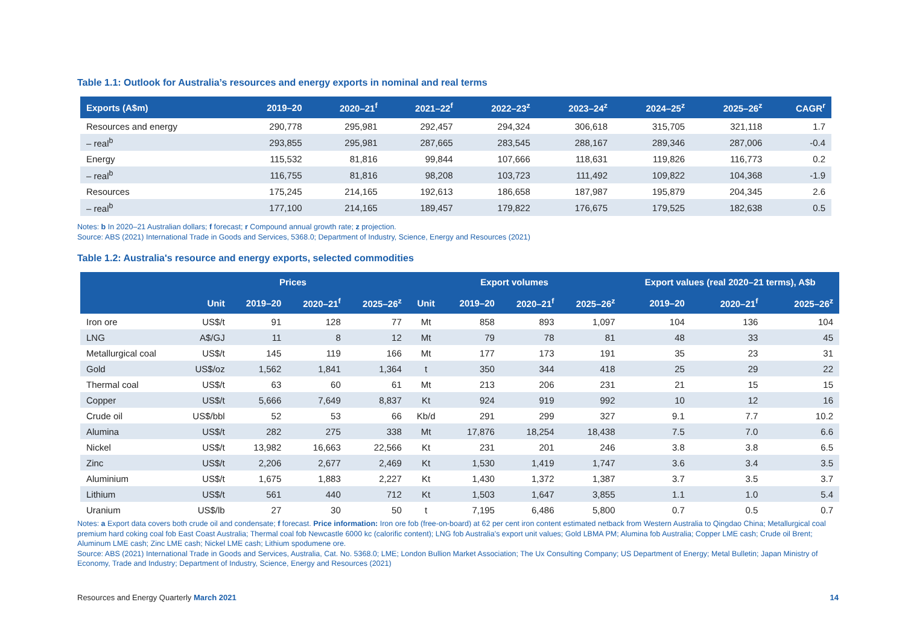Table 1.1: Outlook for Australia’s resources and energy exports in nominal and real terms
| Exports (A$m) | 2019–20 | 2020–21<sup>f</sup> | 2021–22<sup>f</sup> | 2022–23<sup>z</sup> | 2023–24<sup>z</sup> | 2024–25<sup>z</sup> | 2025–26<sup>z</sup> | CAGR<sup>r</sup> |
| --- | --- | --- | --- | --- | --- | --- | --- | --- |
| Resources and energy | 290,778 | 295,981 | 292,457 | 294,324 | 306,618 | 315,705 | 321,118 | 1.7 |
| – real<sup>b</sup> | 293,855 | 295,981 | 287,665 | 283,545 | 288,167 | 289,346 | 287,006 | -0.4 |
| Energy | 115,532 | 81,816 | 99,844 | 107,666 | 118,631 | 119,826 | 116,773 | 0.2 |
| – real<sup>b</sup> | 116,755 | 81,816 | 98,208 | 103,723 | 111,492 | 109,822 | 104,368 | -1.9 |
| Resources | 175,245 | 214,165 | 192,613 | 186,658 | 187,987 | 195,879 | 204,345 | 2.6 |
| – real<sup>b</sup> | 177,100 | 214,165 | 189,457 | 179,822 | 176,675 | 179,525 | 182,638 | 0.5 |
Notes: b In 2020–21 Australian dollars; f forecast; r Compound annual growth rate; z projection.
Source: ABS (2021) International Trade in Goods and Services, 5368.0; Department of Industry, Science, Energy and Resources (2021)
Table 1.2: Australia's resource and energy exports, selected commodities
| | Prices | | | | Export volumes | | | | Export values (real 2020–21 terms), A$b | | |
| --- | --- | --- | --- | --- | --- | --- | --- | --- | --- | --- | --- |
| | Unit | 2019–20 | 2020–21<sup>f</sup> | 2025–26<sup>z</sup> | Unit | 2019–20 | 2020–21<sup>f</sup> | 2025–26<sup>z</sup> | 2019–20 | 2020–21<sup>f</sup> | 2025–26<sup>z</sup> |
| Iron ore | US$/t | 91 | 128 | 77 | Mt | 858 | 893 | 1,097 | 104 | 136 | 104 |
| LNG | A$/GJ | 11 | 8 | 12 | Mt | 79 | 78 | 81 | 48 | 33 | 45 |
| Metallurgical coal | US$/t | 145 | 119 | 166 | Mt | 177 | 173 | 191 | 35 | 23 | 31 |
| Gold | US$/oz | 1,562 | 1,841 | 1,364 | t | 350 | 344 | 418 | 25 | 29 | 22 |
| Thermal coal | US$/t | 63 | 60 | 61 | Mt | 213 | 206 | 231 | 21 | 15 | 15 |
| Copper | US$/t | 5,666 | 7,649 | 8,837 | Kt | 924 | 919 | 992 | 10 | 12 | 16 |
| Crude oil | US$/bbl | 52 | 53 | 66 | Kb/d | 291 | 299 | 327 | 9.1 | 7.7 | 10.2 |
| Alumina | US$/t | 282 | 275 | 338 | Mt | 17,876 | 18,254 | 18,438 | 7.5 | 7.0 | 6.6 |
| Nickel | US$/t | 13,982 | 16,663 | 22,566 | Kt | 231 | 201 | 246 | 3.8 | 3.8 | 6.5 |
| Zinc | US$/t | 2,206 | 2,677 | 2,469 | Kt | 1,530 | 1,419 | 1,747 | 3.6 | 3.4 | 3.5 |
| Aluminium | US$/t | 1,675 | 1,883 | 2,227 | Kt | 1,430 | 1,372 | 1,387 | 3.7 | 3.5 | 3.7 |
| Lithium | US$/t | 561 | 440 | 712 | Kt | 1,503 | 1,647 | 3,855 | 1.1 | 1.0 | 5.4 |
| Uranium | US$/lb | 27 | 30 | 50 | t | 7,195 | 6,486 | 5,800 | 0.7 | 0.5 | 0.7 |
Notes: a Export data covers both crude oil and condensate; f forecast. Price information: Iron ore fob (free-on-board) at 62 per cent iron content estimated netback from Western Australia to Qingdao China; Metallurgical coal premium hard coking coal fob East Coast Australia; Thermal coal fob Newcastle 6000 kc (calorific content); LNG fob Australia's export unit values; Gold LBMA PM; Alumina fob Australia; Copper LME cash; Crude oil Brent; Aluminum LME cash; Zinc LME cash; Nickel LME cash; Lithium spodumene ore.
Source: ABS (2021) International Trade in Goods and Services, Australia, Cat. No. 5368.0; LME; London Bullion Market Association; The Ux Consulting Company; US Department of Energy; Metal Bulletin; Japan Ministry of Economy, Trade and Industry; Department of Industry, Science, Energy and Resources (2021)
Resources and Energy Quarterly March 2021 14